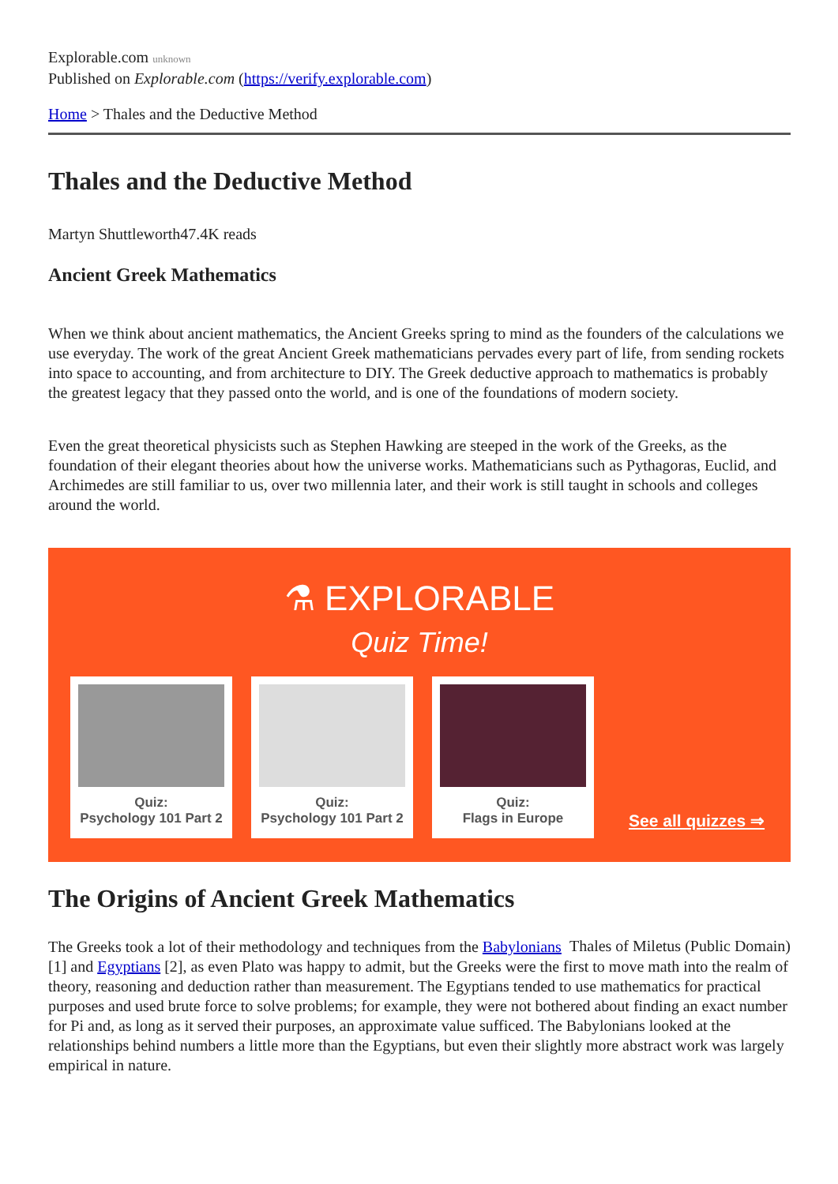Explorable.com unknown
Published on Explorable.com (https://verify.explorable.com)
Home > Thales and the Deductive Method
Thales and the Deductive Method
Martyn Shuttleworth47.4K reads
Ancient Greek Mathematics
When we think about ancient mathematics, the Ancient Greeks spring to mind as the founders of the calculations we use everyday. The work of the great Ancient Greek mathematicians pervades every part of life, from sending rockets into space to accounting, and from architecture to DIY. The Greek deductive approach to mathematics is probably the greatest legacy that they passed onto the world, and is one of the foundations of modern society.
Even the great theoretical physicists such as Stephen Hawking are steeped in the work of the Greeks, as the foundation of their elegant theories about how the universe works. Mathematicians such as Pythagoras, Euclid, and Archimedes are still familiar to us, over two millennia later, and their work is still taught in schools and colleges around the world.
⚗ EXPLORABLE
Quiz Time!
Quiz:
Psychology 101 Part 2
Quiz:
Psychology 101 Part 2
Quiz:
Flags in Europe
See all quizzes ⇒
The Origins of Ancient Greek Mathematics
Thales of Miletus (Public Domain)
The Greeks took a lot of their methodology and techniques from the Babylonians [1] and Egyptians [2], as even Plato was happy to admit, but the Greeks were the first to move math into the realm of theory, reasoning and deduction rather than measurement. The Egyptians tended to use mathematics for practical purposes and used brute force to solve problems; for example, they were not bothered about finding an exact number for Pi and, as long as it served their purposes, an approximate value sufficed. The Babylonians looked at the relationships behind numbers a little more than the Egyptians, but even their slightly more abstract work was largely empirical in nature.